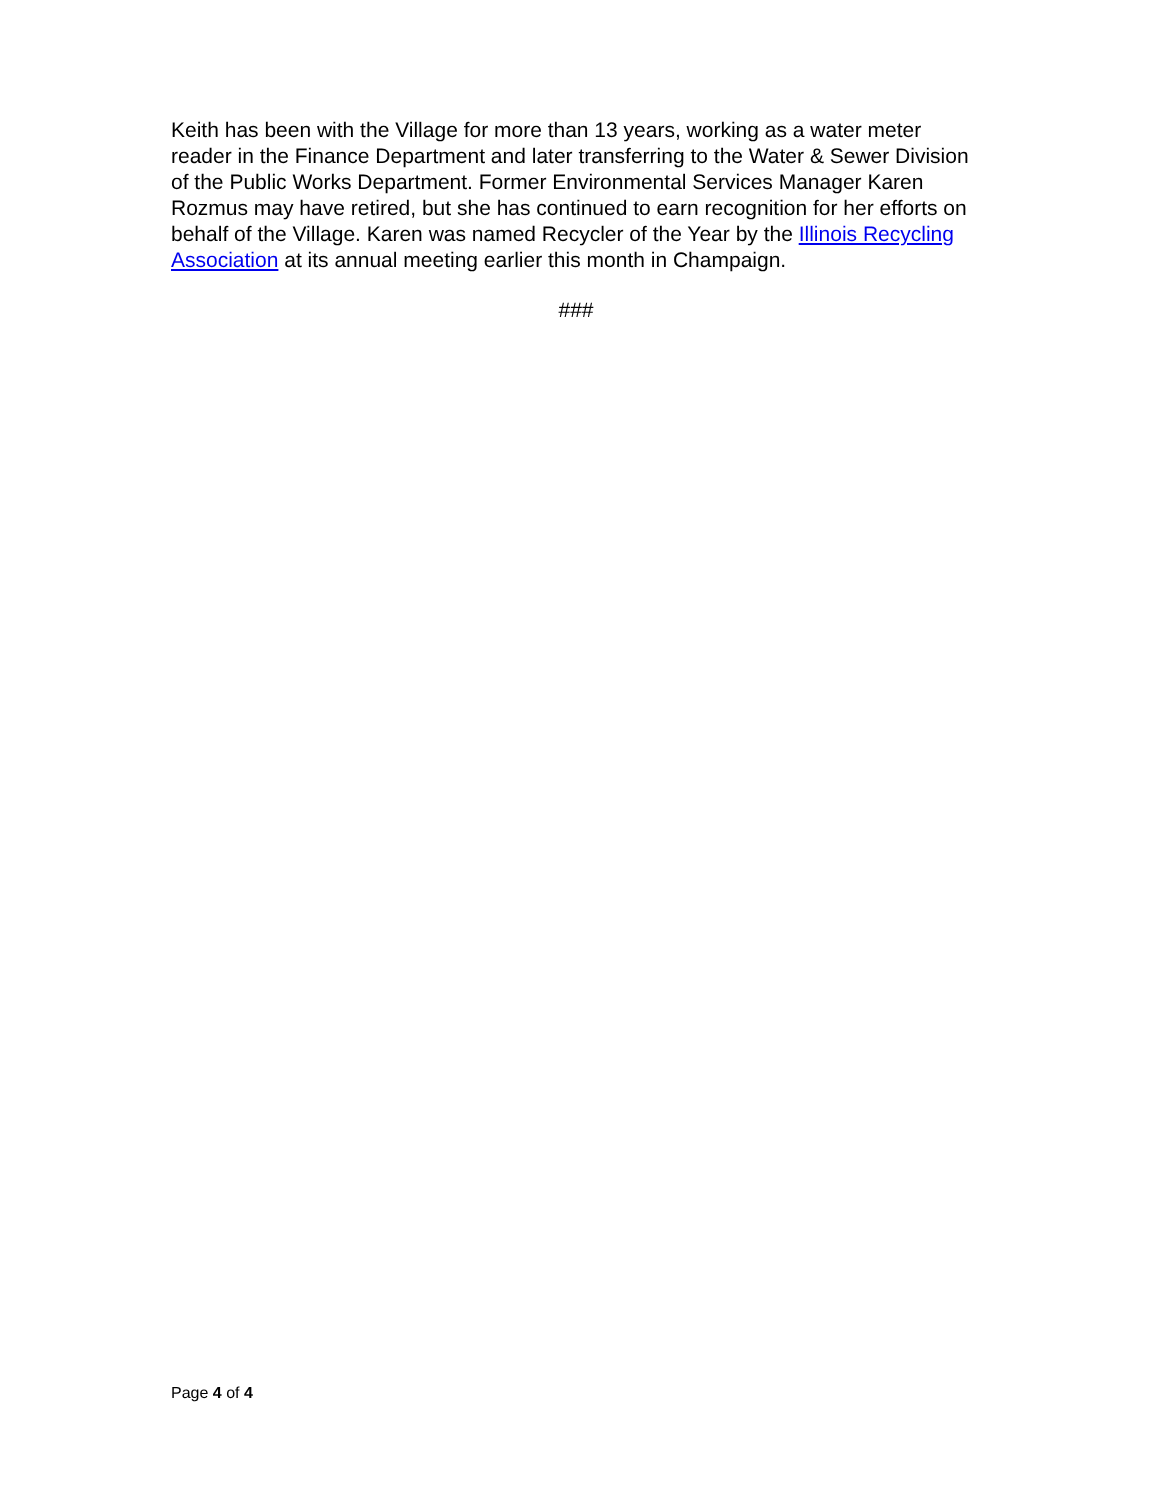Keith has been with the Village for more than 13 years, working as a water meter reader in the Finance Department and later transferring to the Water & Sewer Division of the Public Works Department. Former Environmental Services Manager Karen Rozmus may have retired, but she has continued to earn recognition for her efforts on behalf of the Village. Karen was named Recycler of the Year by the Illinois Recycling Association at its annual meeting earlier this month in Champaign.
###
Page 4 of 4